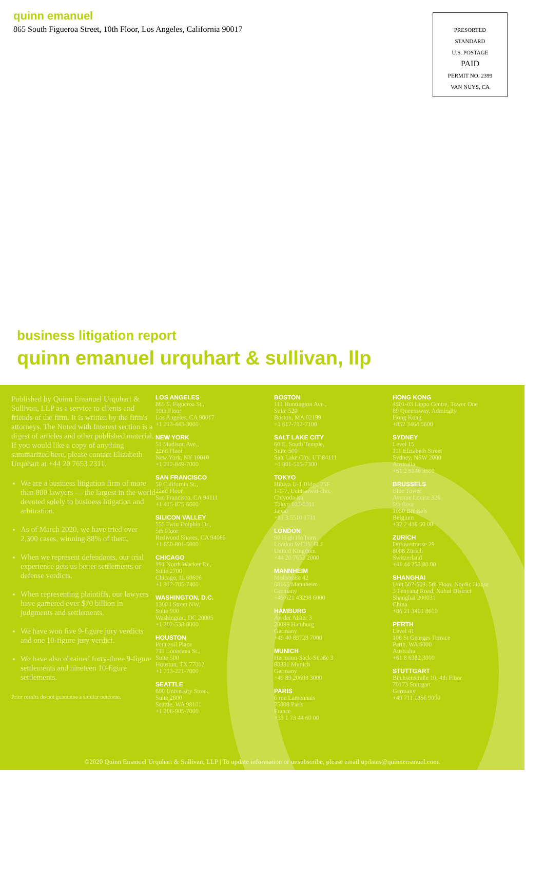quinn emanuel
865 South Figueroa Street, 10th Floor, Los Angeles, California 90017
PRESORTED
STANDARD
U.S. POSTAGE
PAID
PERMIT NO. 2399
VAN NUYS, CA
business litigation report
quinn emanuel urquhart & sullivan, llp
Published by Quinn Emanuel Urquhart & Sullivan, LLP as a service to clients and friends of the firm. It is written by the firm's attorneys. The Noted with Interest section is a digest of articles and other published material. If you would like a copy of anything summarized here, please contact Elizabeth Urquhart at +44 20 7653 2311.
We are a business litigation firm of more than 800 lawyers — the largest in the world devoted solely to business litigation and arbitration.
As of March 2020, we have tried over 2,300 cases, winning 88% of them.
When we represent defendants, our trial experience gets us better settlements or defense verdicts.
When representing plaintiffs, our lawyers have garnered over $70 billion in judgments and settlements.
We have won five 9-figure jury verdicts and one 10-figure jury verdict.
We have also obtained forty-three 9-figure settlements and nineteen 10-figure settlements.
Prior results do not guarantee a similar outcome.
LOS ANGELES
865 S. Figueroa St.,
10th Floor
Los Angeles, CA 90017
+1 213-443-3000
NEW YORK
51 Madison Ave.,
22nd Floor
New York, NY 10010
+1 212-849-7000
SAN FRANCISCO
50 California St.,
22nd Floor
San Francisco, CA 94111
+1 415-875-6600
SILICON VALLEY
555 Twin Dolphin Dr.,
5th Floor
Redwood Shores, CA 94065
+1 650-801-5000
CHICAGO
191 North Wacker Dr.,
Suite 2700
Chicago, IL 60606
+1 312-705-7400
WASHINGTON, D.C.
1300 I Street NW,
Suite 900
Washington, DC 20005
+1 202-538-8000
HOUSTON
Pennzoil Place
711 Louisiana St.,
Suite 500
Houston, TX 77002
+1 713-221-7000
SEATTLE
600 University Street,
Suite 2800
Seattle, WA 98101
+1 206-905-7000
BOSTON
111 Huntington Ave.,
Suite 520
Boston, MA 02199
+1 617-712-7100
SALT LAKE CITY
60 E. South Temple,
Suite 500
Salt Lake City, UT 84111
+1 801-515-7300
TOKYO
Hibiya U-1 Bldg., 25F
1-1-7, Uchisaiwai-cho,
Chiyoda-ku
Tokyo 100-0011
Japan
+81 3 5510 1711
LONDON
90 High Holborn
London WC1V 6LJ
United Kingdom
+44 20 7653 2000
MANNHEIM
Mollstraße 42
68165 Mannheim
Germany
+49 621 43298 6000
HAMBURG
An der Alster 3
20099 Hamburg
Germany
+49 40 89728 7000
MUNICH
Hermann-Sack-Straße 3
80331 Munich
Germany
+49 89 20608 3000
PARIS
6 rue Lamennais
75008 Paris
France
+33 1 73 44 60 00
HONG KONG
4501-03 Lippo Centre, Tower One
89 Queensway, Admiralty
Hong Kong
+852 3464 5600
SYDNEY
Level 15
111 Elizabeth Street
Sydney, NSW 2000
Australia
+61 2 9146 3500
BRUSSELS
Blue Tower
Avenue Louise 326
5th floor
1050 Brussels
Belgium
+32 2 416 50 00
ZURICH
Dufourstrasse 29
8008 Zürich
Switzerland
+41 44 253 80 00
SHANGHAI
Unit 502-503, 5th Floor, Nordic House
3 Fenyang Road, Xuhui District
Shanghai 200031
China
+86 21 3401 8600
PERTH
Level 41
108 St Georges Terrace
Perth, WA 6000
Australia
+61 8 6382 3000
STUTTGART
Büchsenstraße 10, 4th Floor
70173 Stuttgart
Germany
+49 711 1856 9000
©2020 Quinn Emanuel Urquhart & Sullivan, LLP | To update information or unsubscribe, please email updates@quinnemanuel.com.